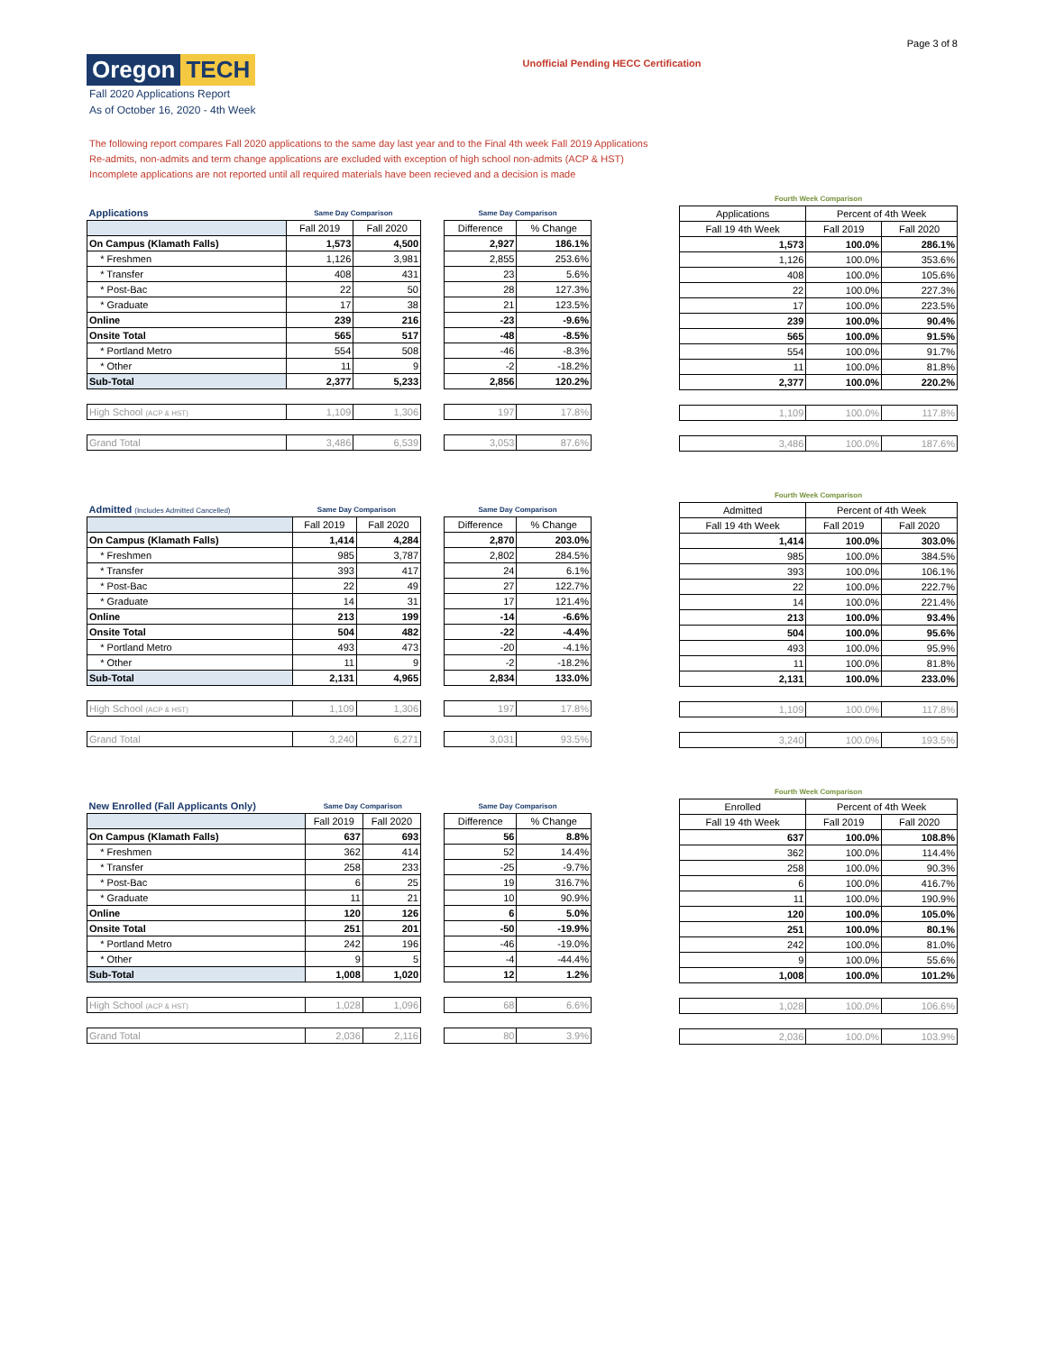Page 3 of 8
Oregon TECH
Fall 2020 Applications Report
As of October 16, 2020 - 4th Week
Unofficial Pending HECC Certification
The following report compares Fall 2020 applications to the same day last year and to the Final 4th week Fall 2019 Applications
Re-admits, non-admits and term change applications are excluded with exception of high school non-admits (ACP & HST)
Incomplete applications are not reported until all required materials have been recieved and a decision is made
| Applications | Same Day Comparison | |
| | Fall 2019 | Fall 2020 |
| On Campus (Klamath Falls) | 1,573 | 4,500 |
| * Freshmen | 1,126 | 3,981 |
| * Transfer | 408 | 431 |
| * Post-Bac | 22 | 50 |
| * Graduate | 17 | 38 |
| Online | 239 | 216 |
| Onsite Total | 565 | 517 |
| * Portland Metro | 554 | 508 |
| * Other | 11 | 9 |
| Sub-Total | 2,377 | 5,233 |
| High School (ACP & HST) | 1,109 | 1,306 |
| Grand Total | 3,486 | 6,539 |
| Same Day Comparison | |
| Difference | % Change |
| 2,927 | 186.1% |
| 2,855 | 253.6% |
| 23 | 5.6% |
| 28 | 127.3% |
| 21 | 123.5% |
| -23 | -9.6% |
| -48 | -8.5% |
| -46 | -8.3% |
| -2 | -18.2% |
| 2,856 | 120.2% |
| 197 | 17.8% |
| 3,053 | 87.6% |
| Fourth Week Comparison | | |
| Applications | Percent of 4th Week | |
| Fall 19 4th Week | Fall 2019 | Fall 2020 |
| 1,573 | 100.0% | 286.1% |
| 1,126 | 100.0% | 353.6% |
| 408 | 100.0% | 105.6% |
| 22 | 100.0% | 227.3% |
| 17 | 100.0% | 223.5% |
| 239 | 100.0% | 90.4% |
| 565 | 100.0% | 91.5% |
| 554 | 100.0% | 91.7% |
| 11 | 100.0% | 81.8% |
| 2,377 | 100.0% | 220.2% |
| 1,109 | 100.0% | 117.8% |
| 3,486 | 100.0% | 187.6% |
| Admitted (Includes Admitted Cancelled) | Same Day Comparison | |
| | Fall 2019 | Fall 2020 |
| On Campus (Klamath Falls) | 1,414 | 4,284 |
| * Freshmen | 985 | 3,787 |
| * Transfer | 393 | 417 |
| * Post-Bac | 22 | 49 |
| * Graduate | 14 | 31 |
| Online | 213 | 199 |
| Onsite Total | 504 | 482 |
| * Portland Metro | 493 | 473 |
| * Other | 11 | 9 |
| Sub-Total | 2,131 | 4,965 |
| High School (ACP & HST) | 1,109 | 1,306 |
| Grand Total | 3,240 | 6,271 |
| Same Day Comparison | |
| Difference | % Change |
| 2,870 | 203.0% |
| 2,802 | 284.5% |
| 24 | 6.1% |
| 27 | 122.7% |
| 17 | 121.4% |
| -14 | -6.6% |
| -22 | -4.4% |
| -20 | -4.1% |
| -2 | -18.2% |
| 2,834 | 133.0% |
| 197 | 17.8% |
| 3,031 | 93.5% |
| Fourth Week Comparison | | |
| Admitted | Percent of 4th Week | |
| Fall 19 4th Week | Fall 2019 | Fall 2020 |
| 1,414 | 100.0% | 303.0% |
| 985 | 100.0% | 384.5% |
| 393 | 100.0% | 106.1% |
| 22 | 100.0% | 222.7% |
| 14 | 100.0% | 221.4% |
| 213 | 100.0% | 93.4% |
| 504 | 100.0% | 95.6% |
| 493 | 100.0% | 95.9% |
| 11 | 100.0% | 81.8% |
| 2,131 | 100.0% | 233.0% |
| 1,109 | 100.0% | 117.8% |
| 3,240 | 100.0% | 193.5% |
| New Enrolled (Fall Applicants Only) | Same Day Comparison | |
| | Fall 2019 | Fall 2020 |
| On Campus (Klamath Falls) | 637 | 693 |
| * Freshmen | 362 | 414 |
| * Transfer | 258 | 233 |
| * Post-Bac | 6 | 25 |
| * Graduate | 11 | 21 |
| Online | 120 | 126 |
| Onsite Total | 251 | 201 |
| * Portland Metro | 242 | 196 |
| * Other | 9 | 5 |
| Sub-Total | 1,008 | 1,020 |
| High School (ACP & HST) | 1,028 | 1,096 |
| Grand Total | 2,036 | 2,116 |
| Same Day Comparison | |
| Difference | % Change |
| 56 | 8.8% |
| 52 | 14.4% |
| -25 | -9.7% |
| 19 | 316.7% |
| 10 | 90.9% |
| 6 | 5.0% |
| -50 | -19.9% |
| -46 | -19.0% |
| -4 | -44.4% |
| 12 | 1.2% |
| 68 | 6.6% |
| 80 | 3.9% |
| Fourth Week Comparison | | |
| Enrolled | Percent of 4th Week | |
| Fall 19 4th Week | Fall 2019 | Fall 2020 |
| 637 | 100.0% | 108.8% |
| 362 | 100.0% | 114.4% |
| 258 | 100.0% | 90.3% |
| 6 | 100.0% | 416.7% |
| 11 | 100.0% | 190.9% |
| 120 | 100.0% | 105.0% |
| 251 | 100.0% | 80.1% |
| 242 | 100.0% | 81.0% |
| 9 | 100.0% | 55.6% |
| 1,008 | 100.0% | 101.2% |
| 1,028 | 100.0% | 106.6% |
| 2,036 | 100.0% | 103.9% |